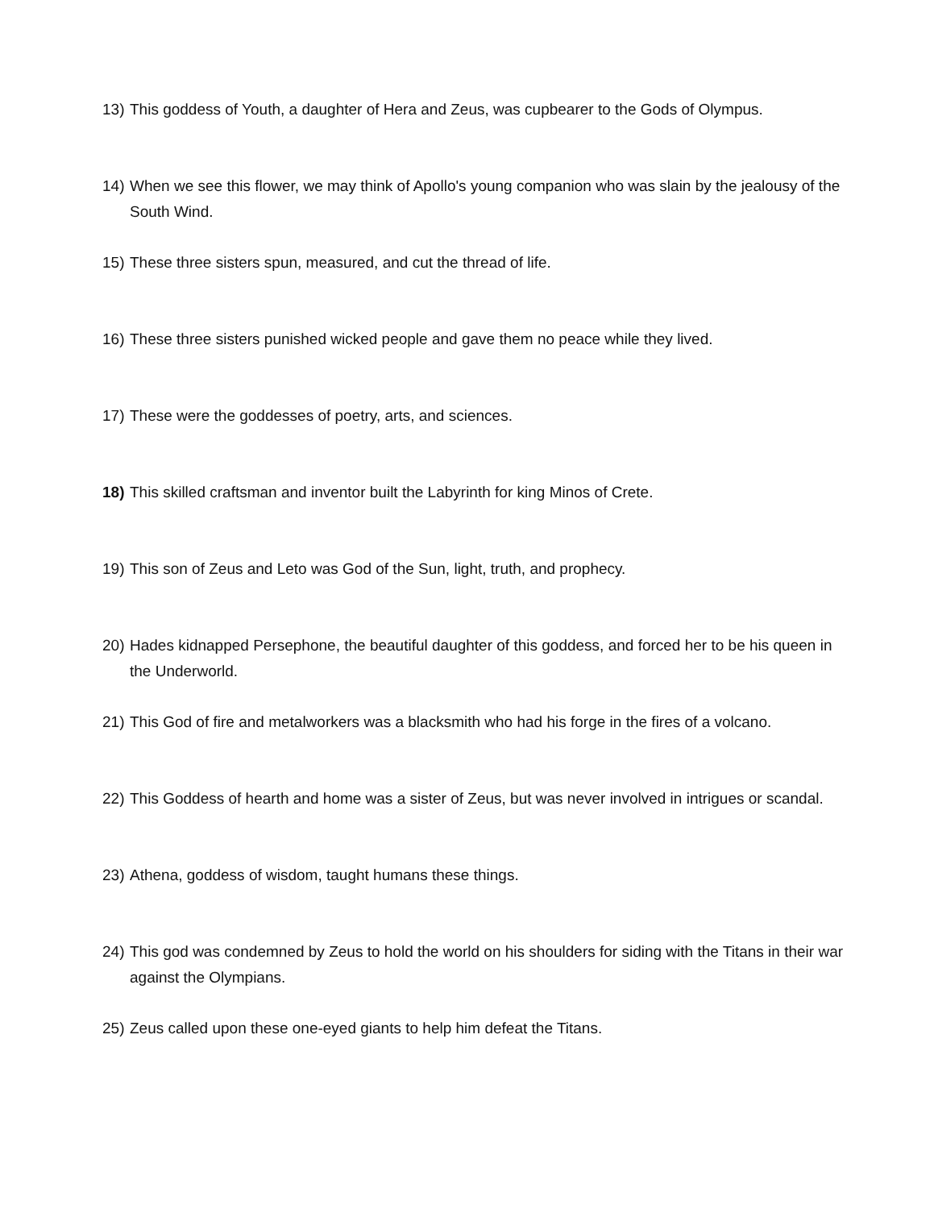13) This goddess of Youth, a daughter of Hera and Zeus, was cupbearer to the Gods of Olympus.
14) When we see this flower, we may think of Apollo's young companion who was slain by the jealousy of the South Wind.
15) These three sisters spun, measured, and cut the thread of life.
16) These three sisters punished wicked people and gave them no peace while they lived.
17) These were the goddesses of poetry, arts, and sciences.
18) This skilled craftsman and inventor built the Labyrinth for king Minos of Crete.
19) This son of Zeus and Leto was God of the Sun, light, truth, and prophecy.
20) Hades kidnapped Persephone, the beautiful daughter of this goddess, and forced her to be his queen in the Underworld.
21) This God of fire and metalworkers was a blacksmith who had his forge in the fires of a volcano.
22) This Goddess of hearth and home was a sister of Zeus, but was never involved in intrigues or scandal.
23) Athena, goddess of wisdom, taught humans these things.
24) This god was condemned by Zeus to hold the world on his shoulders for siding with the Titans in their war against the Olympians.
25) Zeus called upon these one-eyed giants to help him defeat the Titans.